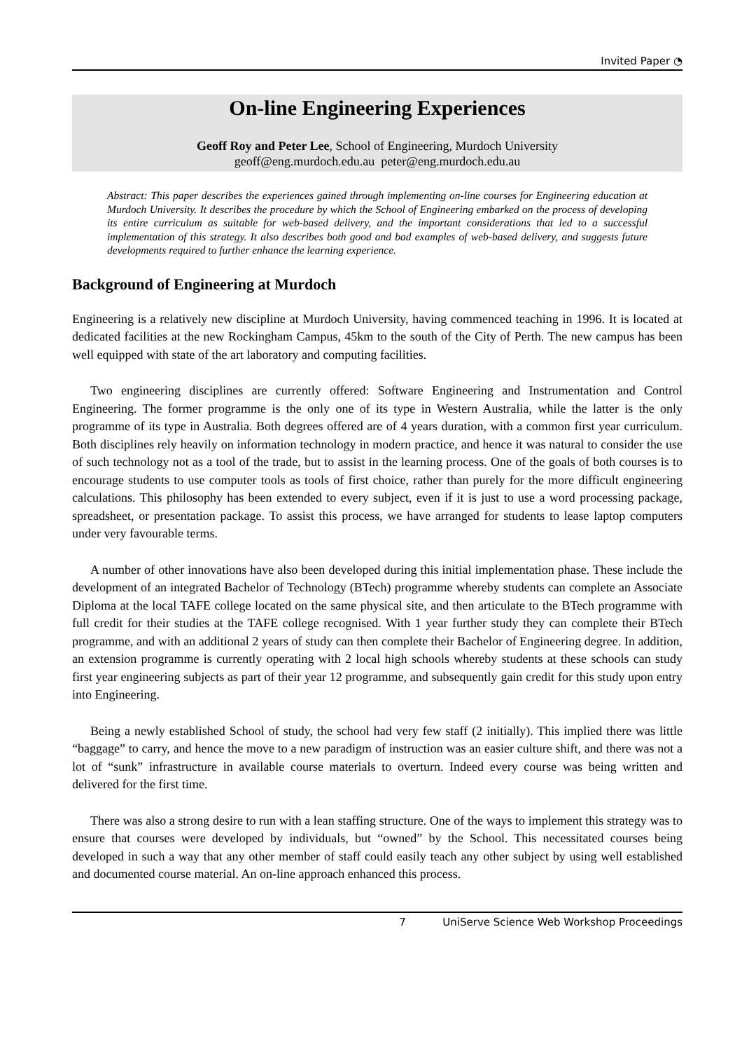Invited Paper ◔
On-line Engineering Experiences
Geoff Roy and Peter Lee, School of Engineering, Murdoch University
geoff@eng.murdoch.edu.au peter@eng.murdoch.edu.au
Abstract: This paper describes the experiences gained through implementing on-line courses for Engineering education at Murdoch University. It describes the procedure by which the School of Engineering embarked on the process of developing its entire curriculum as suitable for web-based delivery, and the important considerations that led to a successful implementation of this strategy. It also describes both good and bad examples of web-based delivery, and suggests future developments required to further enhance the learning experience.
Background of Engineering at Murdoch
Engineering is a relatively new discipline at Murdoch University, having commenced teaching in 1996. It is located at dedicated facilities at the new Rockingham Campus, 45km to the south of the City of Perth. The new campus has been well equipped with state of the art laboratory and computing facilities.
Two engineering disciplines are currently offered: Software Engineering and Instrumentation and Control Engineering. The former programme is the only one of its type in Western Australia, while the latter is the only programme of its type in Australia. Both degrees offered are of 4 years duration, with a common first year curriculum. Both disciplines rely heavily on information technology in modern practice, and hence it was natural to consider the use of such technology not as a tool of the trade, but to assist in the learning process. One of the goals of both courses is to encourage students to use computer tools as tools of first choice, rather than purely for the more difficult engineering calculations. This philosophy has been extended to every subject, even if it is just to use a word processing package, spreadsheet, or presentation package. To assist this process, we have arranged for students to lease laptop computers under very favourable terms.
A number of other innovations have also been developed during this initial implementation phase. These include the development of an integrated Bachelor of Technology (BTech) programme whereby students can complete an Associate Diploma at the local TAFE college located on the same physical site, and then articulate to the BTech programme with full credit for their studies at the TAFE college recognised. With 1 year further study they can complete their BTech programme, and with an additional 2 years of study can then complete their Bachelor of Engineering degree. In addition, an extension programme is currently operating with 2 local high schools whereby students at these schools can study first year engineering subjects as part of their year 12 programme, and subsequently gain credit for this study upon entry into Engineering.
Being a newly established School of study, the school had very few staff (2 initially). This implied there was little “baggage” to carry, and hence the move to a new paradigm of instruction was an easier culture shift, and there was not a lot of “sunk” infrastructure in available course materials to overturn. Indeed every course was being written and delivered for the first time.
There was also a strong desire to run with a lean staffing structure. One of the ways to implement this strategy was to ensure that courses were developed by individuals, but “owned” by the School. This necessitated courses being developed in such a way that any other member of staff could easily teach any other subject by using well established and documented course material. An on-line approach enhanced this process.
7 UniServe Science Web Workshop Proceedings